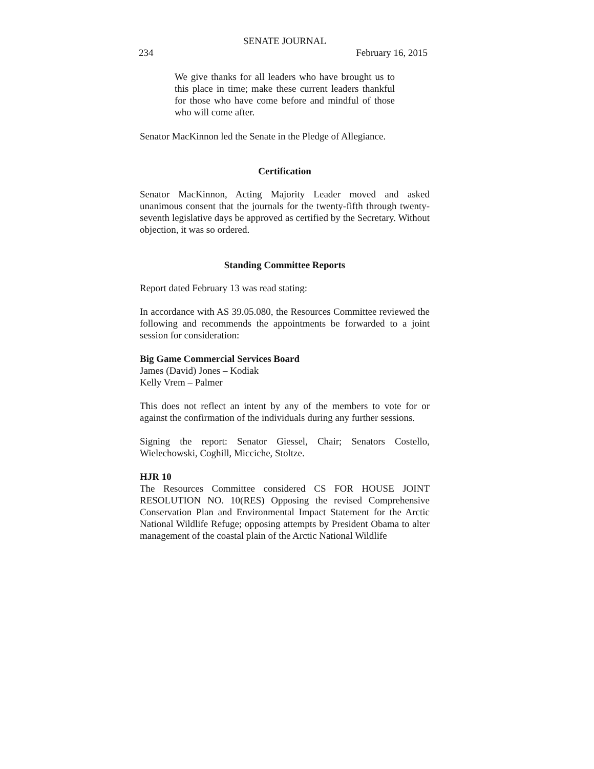SENATE JOURNAL
234 February 16, 2015
We give thanks for all leaders who have brought us to this place in time; make these current leaders thankful for those who have come before and mindful of those who will come after.
Senator MacKinnon led the Senate in the Pledge of Allegiance.
Certification
Senator MacKinnon, Acting Majority Leader moved and asked unanimous consent that the journals for the twenty-fifth through twenty-seventh legislative days be approved as certified by the Secretary. Without objection, it was so ordered.
Standing Committee Reports
Report dated February 13 was read stating:
In accordance with AS 39.05.080, the Resources Committee reviewed the following and recommends the appointments be forwarded to a joint session for consideration:
Big Game Commercial Services Board
James (David) Jones – Kodiak
Kelly Vrem – Palmer
This does not reflect an intent by any of the members to vote for or against the confirmation of the individuals during any further sessions.
Signing the report: Senator Giessel, Chair; Senators Costello, Wielechowski, Coghill, Micciche, Stoltze.
HJR 10
The Resources Committee considered CS FOR HOUSE JOINT RESOLUTION NO. 10(RES) Opposing the revised Comprehensive Conservation Plan and Environmental Impact Statement for the Arctic National Wildlife Refuge; opposing attempts by President Obama to alter management of the coastal plain of the Arctic National Wildlife